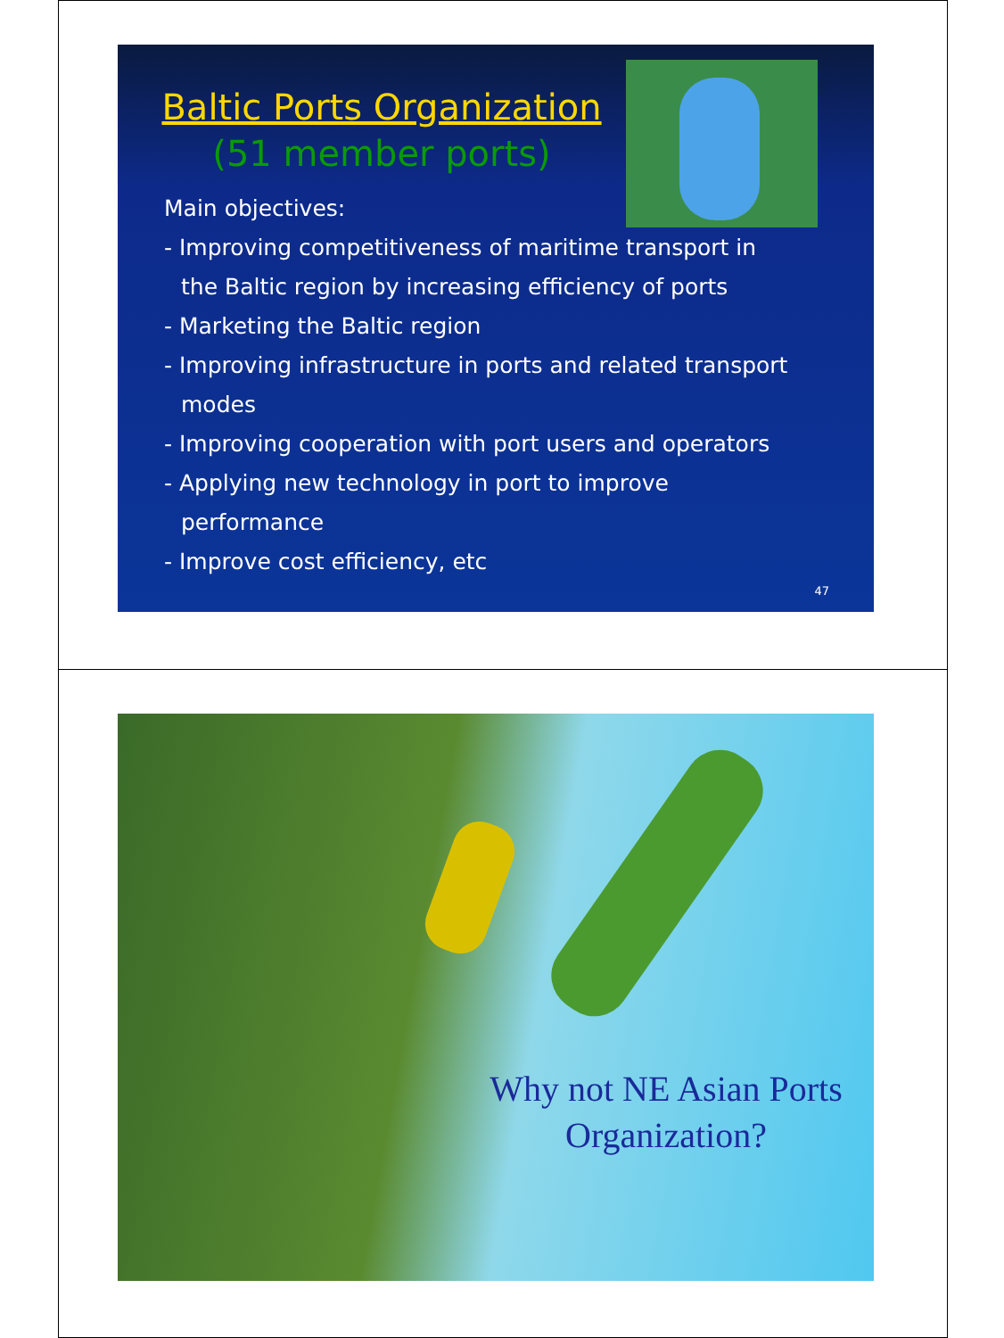Baltic Ports Organization
(51 member ports)
Main objectives:
- Improving competitiveness of maritime transport in
the Baltic region by increasing efficiency of ports
- Marketing the Baltic region
- Improving infrastructure in ports and related transport
modes
- Improving cooperation with port users and operators
- Applying new technology in port to improve
performance
- Improve cost efficiency, etc
47
Why not NE Asian Ports Organization?